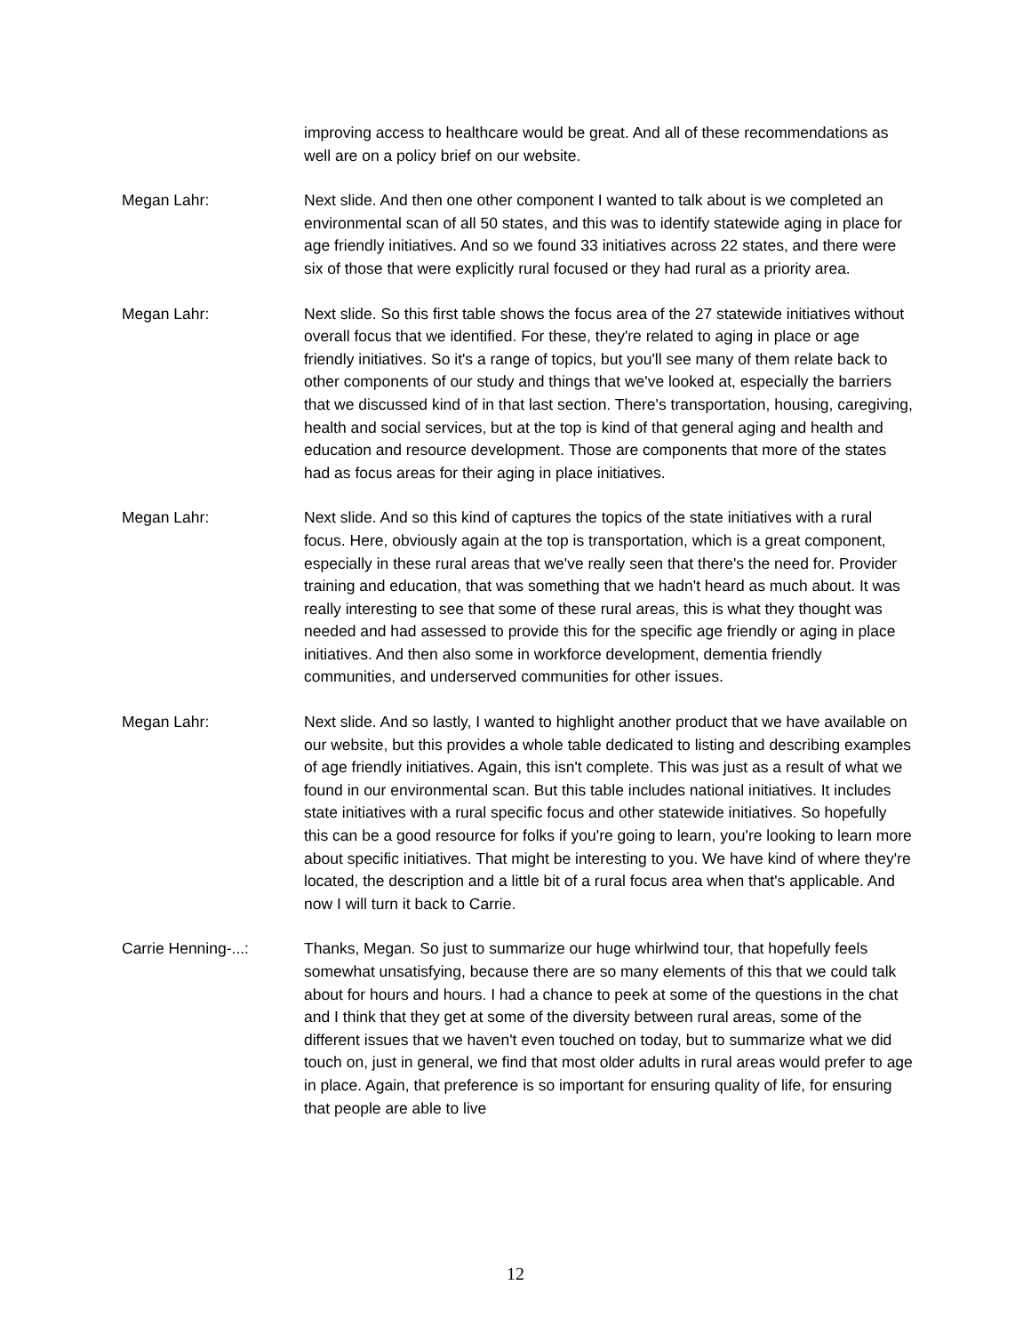improving access to healthcare would be great. And all of these recommendations as well are on a policy brief on our website.
Megan Lahr: Next slide. And then one other component I wanted to talk about is we completed an environmental scan of all 50 states, and this was to identify statewide aging in place for age friendly initiatives. And so we found 33 initiatives across 22 states, and there were six of those that were explicitly rural focused or they had rural as a priority area.
Megan Lahr: Next slide. So this first table shows the focus area of the 27 statewide initiatives without overall focus that we identified. For these, they're related to aging in place or age friendly initiatives. So it's a range of topics, but you'll see many of them relate back to other components of our study and things that we've looked at, especially the barriers that we discussed kind of in that last section. There's transportation, housing, caregiving, health and social services, but at the top is kind of that general aging and health and education and resource development. Those are components that more of the states had as focus areas for their aging in place initiatives.
Megan Lahr: Next slide. And so this kind of captures the topics of the state initiatives with a rural focus. Here, obviously again at the top is transportation, which is a great component, especially in these rural areas that we've really seen that there's the need for. Provider training and education, that was something that we hadn't heard as much about. It was really interesting to see that some of these rural areas, this is what they thought was needed and had assessed to provide this for the specific age friendly or aging in place initiatives. And then also some in workforce development, dementia friendly communities, and underserved communities for other issues.
Megan Lahr: Next slide. And so lastly, I wanted to highlight another product that we have available on our website, but this provides a whole table dedicated to listing and describing examples of age friendly initiatives. Again, this isn't complete. This was just as a result of what we found in our environmental scan. But this table includes national initiatives. It includes state initiatives with a rural specific focus and other statewide initiatives. So hopefully this can be a good resource for folks if you're going to learn, you're looking to learn more about specific initiatives. That might be interesting to you. We have kind of where they're located, the description and a little bit of a rural focus area when that's applicable. And now I will turn it back to Carrie.
Carrie Henning-...: Thanks, Megan. So just to summarize our huge whirlwind tour, that hopefully feels somewhat unsatisfying, because there are so many elements of this that we could talk about for hours and hours. I had a chance to peek at some of the questions in the chat and I think that they get at some of the diversity between rural areas, some of the different issues that we haven't even touched on today, but to summarize what we did touch on, just in general, we find that most older adults in rural areas would prefer to age in place. Again, that preference is so important for ensuring quality of life, for ensuring that people are able to live
12